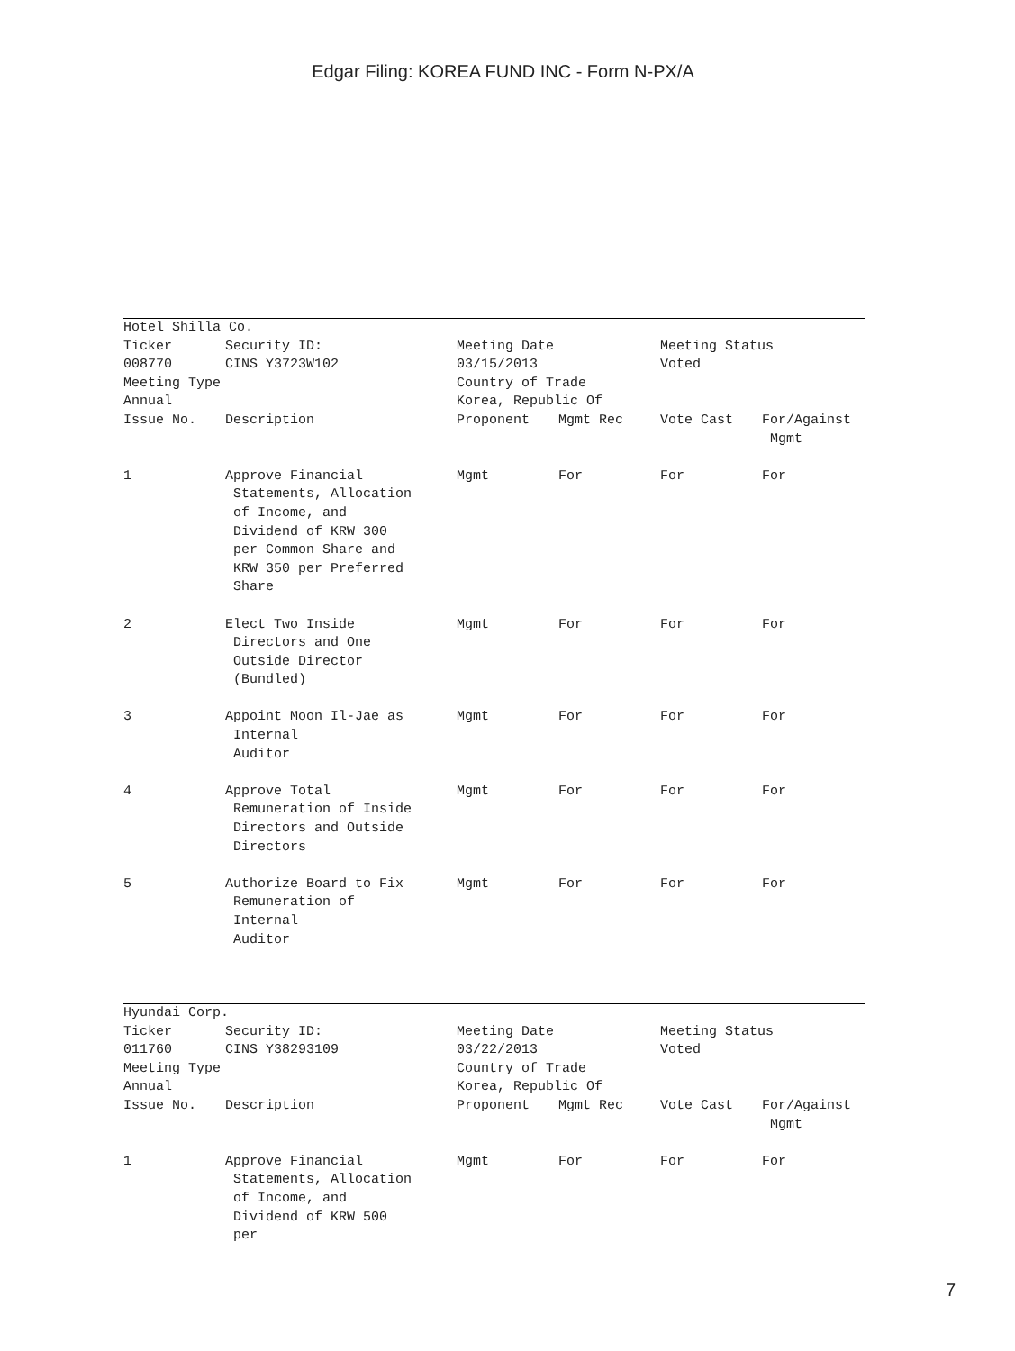Edgar Filing: KOREA FUND INC - Form N-PX/A
Hotel Shilla Co.
| Ticker | Security ID: | Meeting Date | | Meeting Status | |
| 008770 | CINS Y3723W102 | 03/15/2013 | | Voted | |
| Meeting Type | | Country of Trade | | | |
| Annual | | Korea, Republic Of | | | |
| Issue No. | Description | Proponent | Mgmt Rec | Vote Cast | For/Against Mgmt |
| 1 | Approve Financial Statements, Allocation of Income, and Dividend of KRW 300 per Common Share and KRW 350 per Preferred Share | Mgmt | For | For | For |
| 2 | Elect Two Inside Directors and One Outside Director (Bundled) | Mgmt | For | For | For |
| 3 | Appoint Moon Il-Jae as Internal Auditor | Mgmt | For | For | For |
| 4 | Approve Total Remuneration of Inside Directors and Outside Directors | Mgmt | For | For | For |
| 5 | Authorize Board to Fix Remuneration of Internal Auditor | Mgmt | For | For | For |
Hyundai Corp.
| Ticker | Security ID: | Meeting Date | | Meeting Status | |
| 011760 | CINS Y38293109 | 03/22/2013 | | Voted | |
| Meeting Type | | Country of Trade | | | |
| Annual | | Korea, Republic Of | | | |
| Issue No. | Description | Proponent | Mgmt Rec | Vote Cast | For/Against Mgmt |
| 1 | Approve Financial Statements, Allocation of Income, and Dividend of KRW 500 per | Mgmt | For | For | For |
7